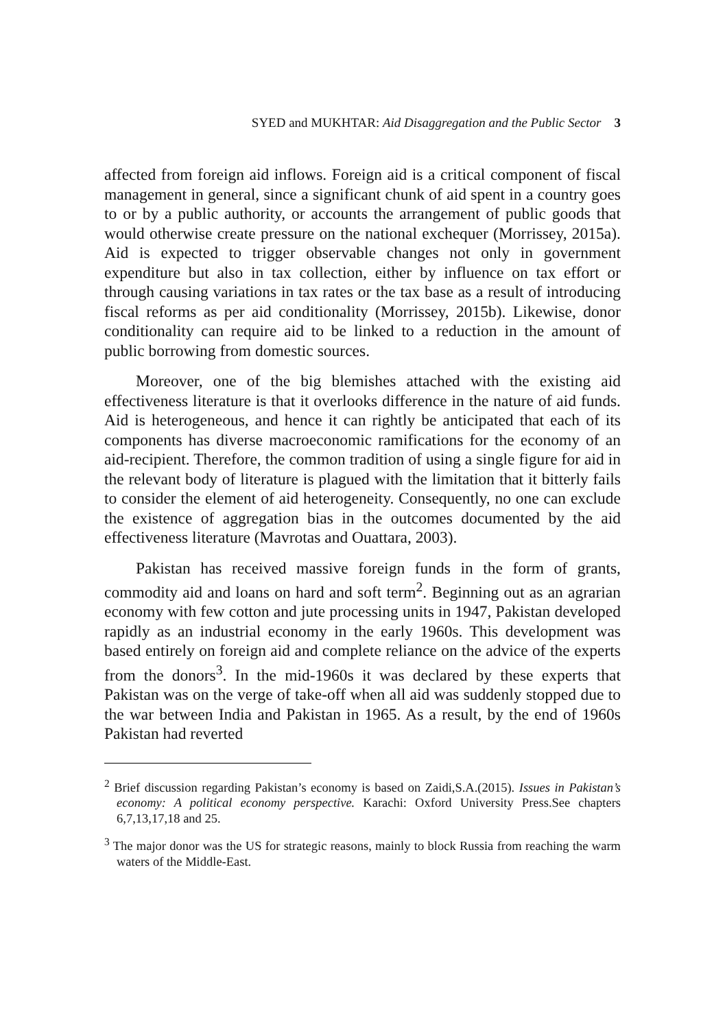SYED and MUKHTAR: Aid Disaggregation and the Public Sector 3
affected from foreign aid inflows. Foreign aid is a critical component of fiscal management in general, since a significant chunk of aid spent in a country goes to or by a public authority, or accounts the arrangement of public goods that would otherwise create pressure on the national exchequer (Morrissey, 2015a). Aid is expected to trigger observable changes not only in government expenditure but also in tax collection, either by influence on tax effort or through causing variations in tax rates or the tax base as a result of introducing fiscal reforms as per aid conditionality (Morrissey, 2015b). Likewise, donor conditionality can require aid to be linked to a reduction in the amount of public borrowing from domestic sources.
Moreover, one of the big blemishes attached with the existing aid effectiveness literature is that it overlooks difference in the nature of aid funds. Aid is heterogeneous, and hence it can rightly be anticipated that each of its components has diverse macroeconomic ramifications for the economy of an aid-recipient. Therefore, the common tradition of using a single figure for aid in the relevant body of literature is plagued with the limitation that it bitterly fails to consider the element of aid heterogeneity. Consequently, no one can exclude the existence of aggregation bias in the outcomes documented by the aid effectiveness literature (Mavrotas and Ouattara, 2003).
Pakistan has received massive foreign funds in the form of grants, commodity aid and loans on hard and soft term<sup>2</sup>. Beginning out as an agrarian economy with few cotton and jute processing units in 1947, Pakistan developed rapidly as an industrial economy in the early 1960s. This development was based entirely on foreign aid and complete reliance on the advice of the experts from the donors<sup>3</sup>. In the mid-1960s it was declared by these experts that Pakistan was on the verge of take-off when all aid was suddenly stopped due to the war between India and Pakistan in 1965. As a result, by the end of 1960s Pakistan had reverted
<sup>2</sup> Brief discussion regarding Pakistan’s economy is based on Zaidi,S.A.(2015). Issues in Pakistan’s economy: A political economy perspective. Karachi: Oxford University Press.See chapters 6,7,13,17,18 and 25.
<sup>3</sup> The major donor was the US for strategic reasons, mainly to block Russia from reaching the warm waters of the Middle-East.